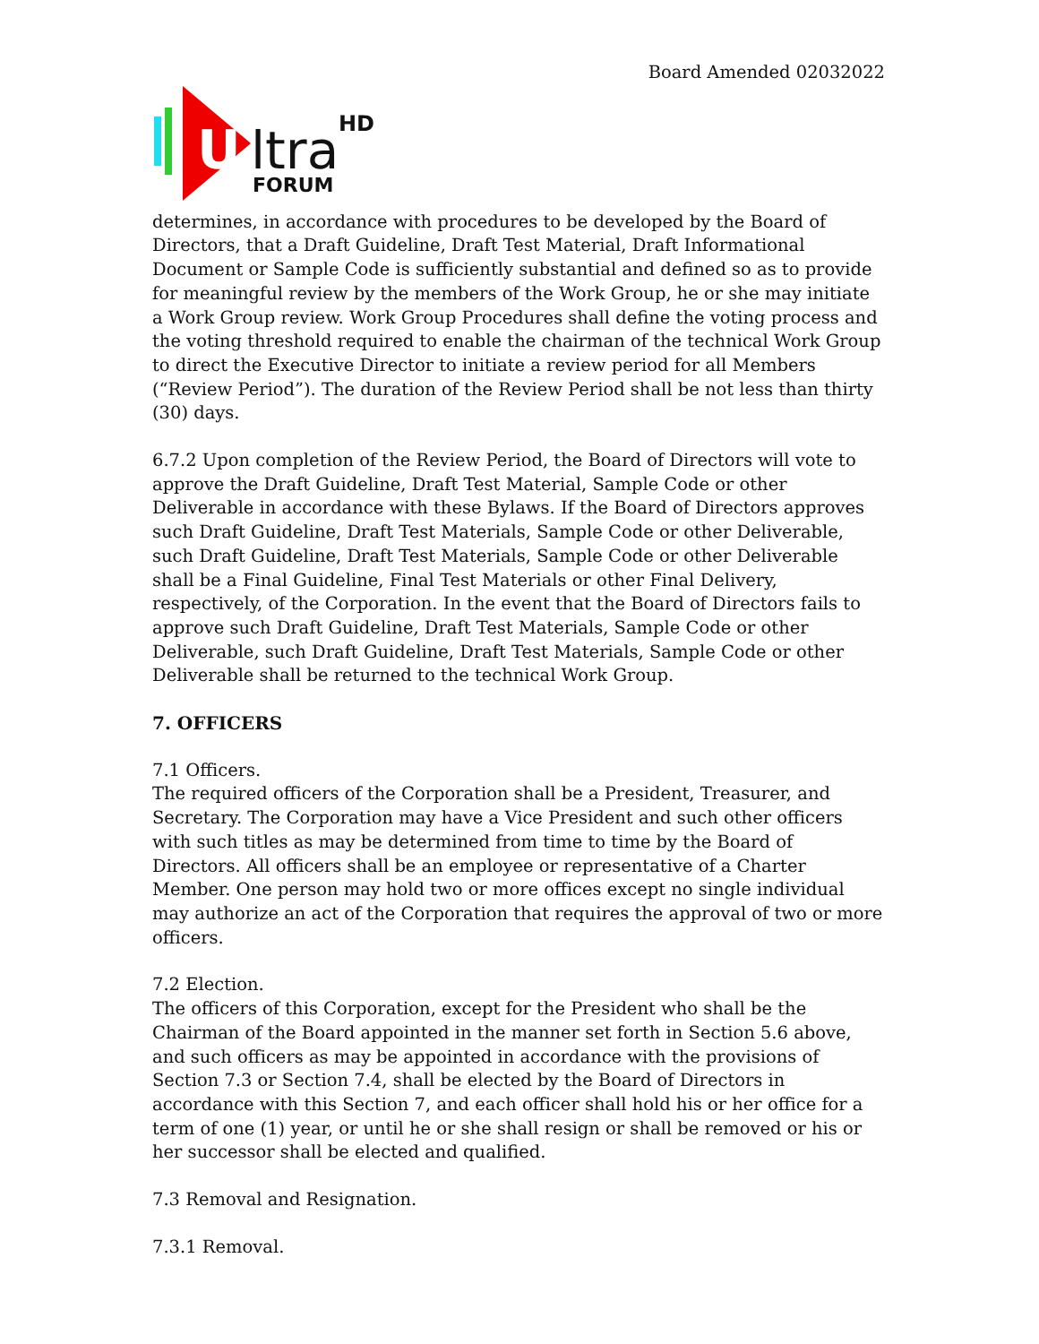Board Amended 02032022
U
ltra
HD
FORUM
determines, in accordance with procedures to be developed by the Board of Directors, that a Draft Guideline, Draft Test Material, Draft Informational Document or Sample Code is sufficiently substantial and defined so as to provide for meaningful review by the members of the Work Group, he or she may initiate a Work Group review. Work Group Procedures shall define the voting process and the voting threshold required to enable the chairman of the technical Work Group to direct the Executive Director to initiate a review period for all Members (“Review Period”). The duration of the Review Period shall be not less than thirty (30) days.
6.7.2 Upon completion of the Review Period, the Board of Directors will vote to approve the Draft Guideline, Draft Test Material, Sample Code or other Deliverable in accordance with these Bylaws. If the Board of Directors approves such Draft Guideline, Draft Test Materials, Sample Code or other Deliverable, such Draft Guideline, Draft Test Materials, Sample Code or other Deliverable shall be a Final Guideline, Final Test Materials or other Final Delivery, respectively, of the Corporation. In the event that the Board of Directors fails to approve such Draft Guideline, Draft Test Materials, Sample Code or other Deliverable, such Draft Guideline, Draft Test Materials, Sample Code or other Deliverable shall be returned to the technical Work Group.
7. OFFICERS
7.1 Officers.
The required officers of the Corporation shall be a President, Treasurer, and Secretary. The Corporation may have a Vice President and such other officers with such titles as may be determined from time to time by the Board of Directors. All officers shall be an employee or representative of a Charter Member. One person may hold two or more offices except no single individual may authorize an act of the Corporation that requires the approval of two or more officers.
7.2 Election.
The officers of this Corporation, except for the President who shall be the Chairman of the Board appointed in the manner set forth in Section 5.6 above, and such officers as may be appointed in accordance with the provisions of Section 7.3 or Section 7.4, shall be elected by the Board of Directors in accordance with this Section 7, and each officer shall hold his or her office for a term of one (1) year, or until he or she shall resign or shall be removed or his or her successor shall be elected and qualified.
7.3 Removal and Resignation.
7.3.1 Removal.